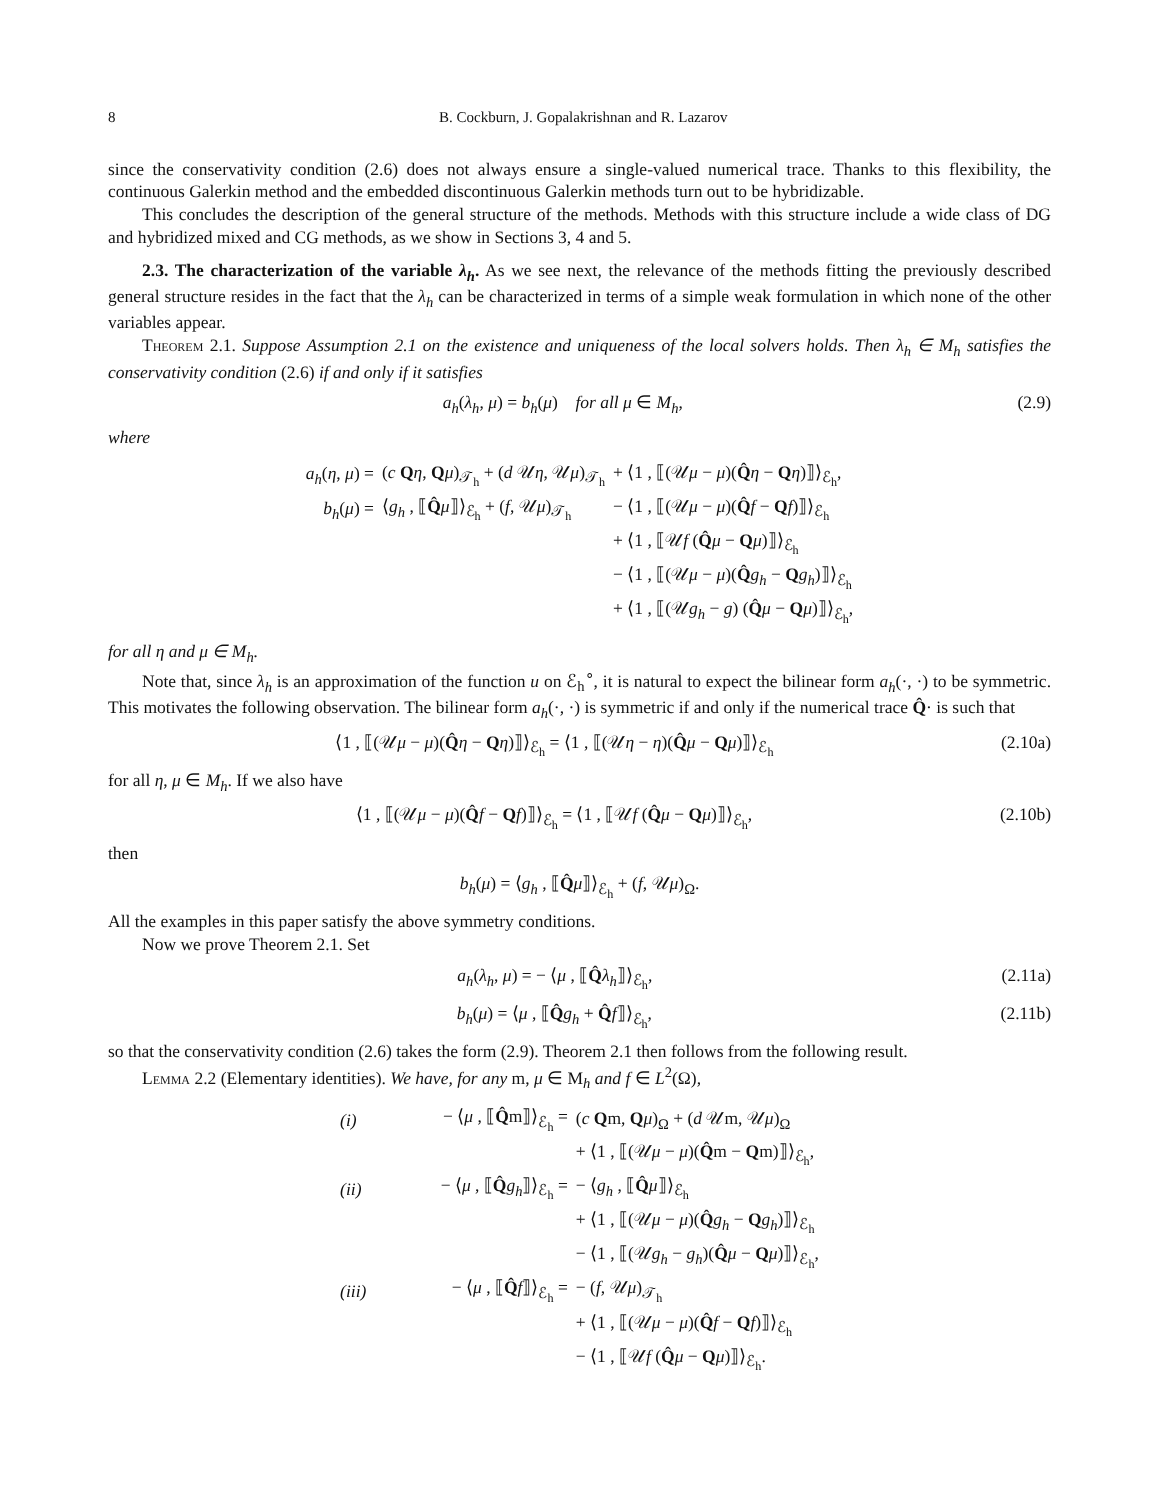8 B. Cockburn, J. Gopalakrishnan and R. Lazarov
since the conservativity condition (2.6) does not always ensure a single-valued numerical trace. Thanks to this flexibility, the continuous Galerkin method and the embedded discontinuous Galerkin methods turn out to be hybridizable.
This concludes the description of the general structure of the methods. Methods with this structure include a wide class of DG and hybridized mixed and CG methods, as we show in Sections 3, 4 and 5.
2.3. The characterization of the variable λ<sub>h</sub>. As we see next, the relevance of the methods fitting the previously described general structure resides in the fact that the λ<sub>h</sub> can be characterized in terms of a simple weak formulation in which none of the other variables appear.
Theorem 2.1. Suppose Assumption 2.1 on the existence and uniqueness of the local solvers holds. Then λ<sub>h</sub> ∈ M<sub>h</sub> satisfies the conservativity condition (2.6) if and only if it satisfies
a<sub>h</sub>(λ<sub>h</sub>, μ) = b<sub>h</sub>(μ) for all μ ∈ M<sub>h</sub>, (2.9)
where
| a<sub>h</sub> ( η , μ ) = | ( c Q η , Q μ )<sub>𝒯<sub>h</sub></sub> + ( d 𝒰 η , 𝒰 μ )<sub>𝒯<sub>h</sub></sub> | + ⟨1 , ⟦(𝒰 μ − μ )( Q̂ η − Q η )⟧⟩<sub>ℰ<sub>h</sub></sub>, |
| b<sub>h</sub> ( μ ) = | ⟨ g<sub>h</sub> , ⟦ Q̂ μ ⟧⟩<sub>ℰ<sub>h</sub></sub> + ( f , 𝒰 μ )<sub>𝒯<sub>h</sub></sub> | − ⟨1 , ⟦(𝒰 μ − μ )( Q̂ f − Q f )⟧⟩<sub>ℰ<sub>h</sub></sub> |
| | | + ⟨1 , ⟦𝒰 f ( Q̂ μ − Q μ )⟧⟩<sub>ℰ<sub>h</sub></sub> |
| | | − ⟨1 , ⟦(𝒰 μ − μ )( Q̂ g<sub>h</sub> − Q g<sub>h</sub> )⟧⟩<sub>ℰ<sub>h</sub></sub> |
| | | + ⟨1 , ⟦(𝒰 g<sub>h</sub> − g ) ( Q̂ μ − Q μ )⟧⟩<sub>ℰ<sub>h</sub></sub>, |
for all η and μ ∈ M<sub>h</sub>.
Note that, since λ<sub>h</sub> is an approximation of the function u on ℰ<sub>h</sub><sup>∘</sup>, it is natural to expect the bilinear form a<sub>h</sub>(·, ·) to be symmetric. This motivates the following observation. The bilinear form a<sub>h</sub>(·, ·) is symmetric if and only if the numerical trace Q̂· is such that
⟨1 , ⟦(𝒰μ − μ)(Q̂η − Qη)⟧⟩<sub>ℰ<sub>h</sub></sub> = ⟨1 , ⟦(𝒰η − η)(Q̂μ − Qμ)⟧⟩<sub>ℰ<sub>h</sub></sub> (2.10a)
for all η, μ ∈ M<sub>h</sub>. If we also have
⟨1 , ⟦(𝒰μ − μ)(Q̂f − Qf)⟧⟩<sub>ℰ<sub>h</sub></sub> = ⟨1 , ⟦𝒰f (Q̂μ − Qμ)⟧⟩<sub>ℰ<sub>h</sub></sub>, (2.10b)
then
b<sub>h</sub>(μ) = ⟨g<sub>h</sub> , ⟦Q̂μ⟧⟩<sub>ℰ<sub>h</sub></sub> + (f, 𝒰μ)<sub>Ω</sub>.
All the examples in this paper satisfy the above symmetry conditions.
Now we prove Theorem 2.1. Set
a<sub>h</sub>(λ<sub>h</sub>, μ) = − ⟨μ , ⟦Q̂λ<sub>h</sub>⟧⟩<sub>ℰ<sub>h</sub></sub>, (2.11a)
b<sub>h</sub>(μ) = ⟨μ , ⟦Q̂g<sub>h</sub> + Q̂f⟧⟩<sub>ℰ<sub>h</sub></sub>, (2.11b)
so that the conservativity condition (2.6) takes the form (2.9). Theorem 2.1 then follows from the following result.
Lemma 2.2 (Elementary identities). We have, for any m, μ ∈ M<sub>h</sub> and f ∈ L<sup>2</sup>(Ω),
| (i) | − ⟨ μ , ⟦ Q̂ m⟧⟩<sub>ℰ<sub>h</sub></sub> = | ( c Q m, Q μ )<sub>Ω</sub> + ( d 𝒰m, 𝒰 μ )<sub>Ω</sub> |
| | | + ⟨1 , ⟦(𝒰 μ − μ )( Q̂ m − Q m)⟧⟩<sub>ℰ<sub>h</sub></sub>, |
| (ii) | − ⟨ μ , ⟦ Q̂ g<sub>h</sub> ⟧⟩<sub>ℰ<sub>h</sub></sub> = | − ⟨ g<sub>h</sub> , ⟦ Q̂ μ ⟧⟩<sub>ℰ<sub>h</sub></sub> |
| | | + ⟨1 , ⟦(𝒰 μ − μ )( Q̂ g<sub>h</sub> − Q g<sub>h</sub> )⟧⟩<sub>ℰ<sub>h</sub></sub> |
| | | − ⟨1 , ⟦(𝒰 g<sub>h</sub> − g<sub>h</sub> )( Q̂ μ − Q μ )⟧⟩<sub>ℰ<sub>h</sub></sub>, |
| (iii) | − ⟨ μ , ⟦ Q̂ f ⟧⟩<sub>ℰ<sub>h</sub></sub> = | − ( f , 𝒰 μ )<sub>𝒯<sub>h</sub></sub> |
| | | + ⟨1 , ⟦(𝒰 μ − μ )( Q̂ f − Q f )⟧⟩<sub>ℰ<sub>h</sub></sub> |
| | | − ⟨1 , ⟦𝒰 f ( Q̂ μ − Q μ )⟧⟩<sub>ℰ<sub>h</sub></sub>. |